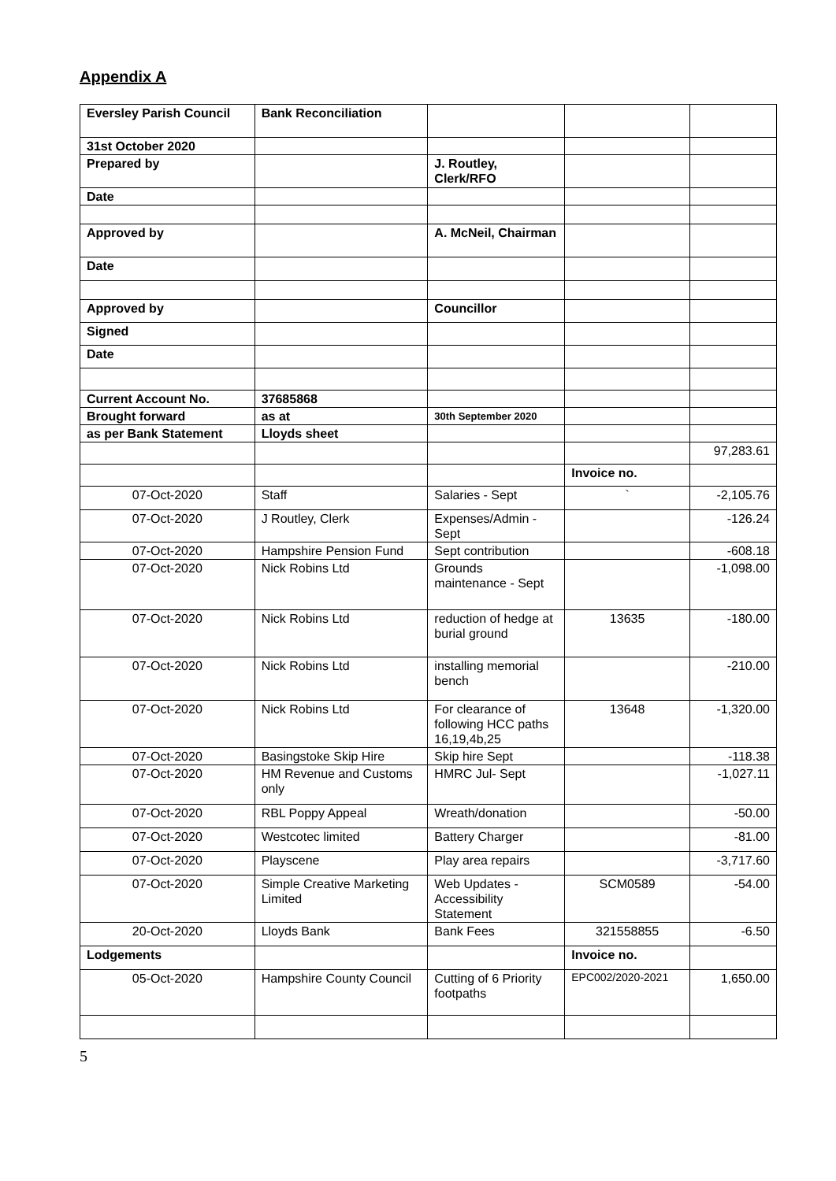Appendix A
| Eversley Parish Council | Bank Reconciliation | | | |
| 31st October 2020 | | | | |
| Prepared by | | J. Routley, Clerk/RFO | | |
| Date | | | | |
| Approved by | | A. McNeil, Chairman | | |
| Date | | | | |
| Approved by | | Councillor | | |
| Signed | | | | |
| Date | | | | |
| Current Account No. | 37685868 | | | |
| Brought forward | as at | 30th September 2020 | | |
| as per Bank Statement | Lloyds sheet | | | |
| | | | | 97,283.61 |
| | | | Invoice no. | |
| 07-Oct-2020 | Staff | Salaries - Sept | ` | -2,105.76 |
| 07-Oct-2020 | J Routley, Clerk | Expenses/Admin - Sept | | -126.24 |
| 07-Oct-2020 | Hampshire Pension Fund | Sept contribution | | -608.18 |
| 07-Oct-2020 | Nick Robins Ltd | Grounds maintenance - Sept | | -1,098.00 |
| 07-Oct-2020 | Nick Robins Ltd | reduction of hedge at burial ground | 13635 | -180.00 |
| 07-Oct-2020 | Nick Robins Ltd | installing memorial bench | | -210.00 |
| 07-Oct-2020 | Nick Robins Ltd | For clearance of following HCC paths 16,19,4b,25 | 13648 | -1,320.00 |
| 07-Oct-2020 | Basingstoke Skip Hire | Skip hire Sept | | -118.38 |
| 07-Oct-2020 | HM Revenue and Customs only | HMRC Jul- Sept | | -1,027.11 |
| 07-Oct-2020 | RBL Poppy Appeal | Wreath/donation | | -50.00 |
| 07-Oct-2020 | Westcotec limited | Battery Charger | | -81.00 |
| 07-Oct-2020 | Playscene | Play area repairs | | -3,717.60 |
| 07-Oct-2020 | Simple Creative Marketing Limited | Web Updates - Accessibility Statement | SCM0589 | -54.00 |
| 20-Oct-2020 | Lloyds Bank | Bank Fees | 321558855 | -6.50 |
| Lodgements | | | Invoice no. | |
| 05-Oct-2020 | Hampshire County Council | Cutting of 6 Priority footpaths | EPC002/2020-2021 | 1,650.00 |
5